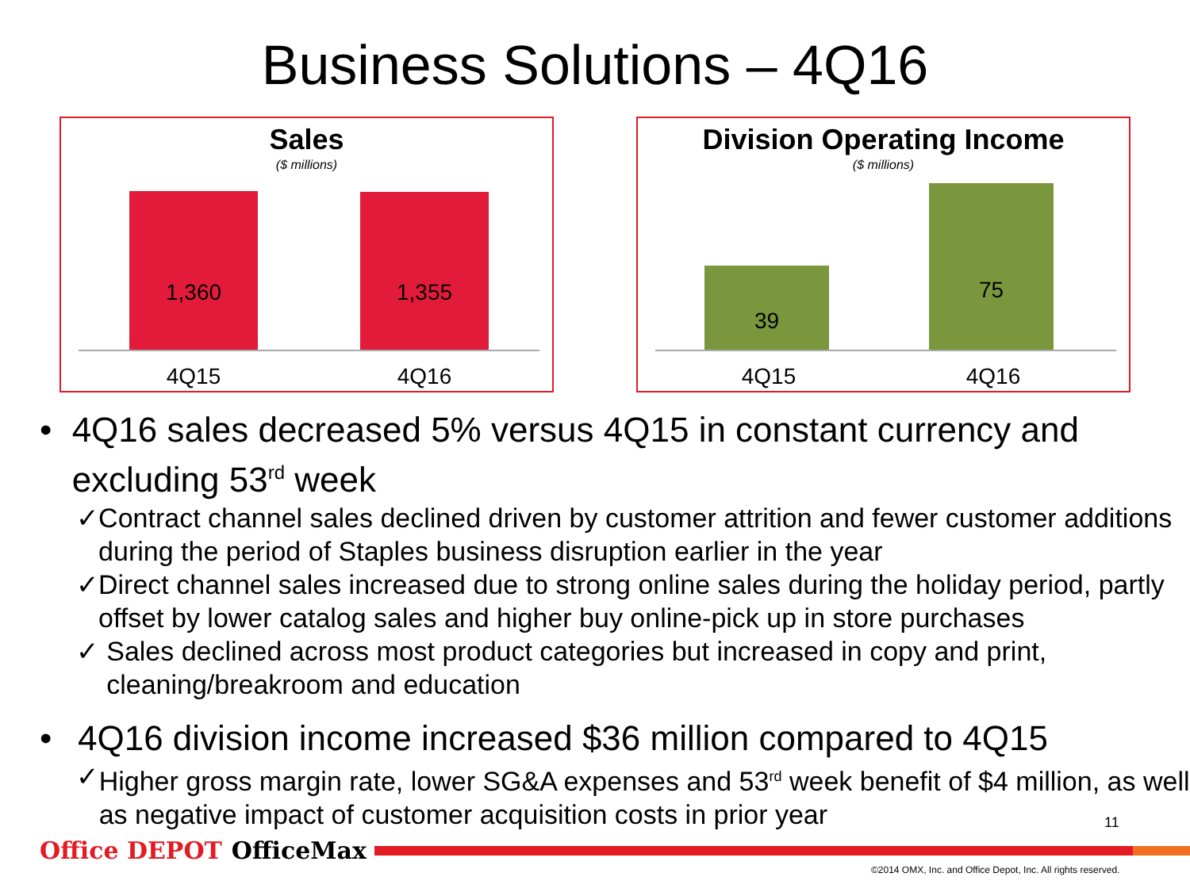Business Solutions – 4Q16
Sales
($ millions)
1,360 1,355
4Q15 4Q16
Division Operating Income
($ millions)
39 75
4Q15 4Q16
• 4Q16 sales decreased 5% versus 4Q15 in constant currency and excluding 53<sup>rd</sup> week
✓ Contract channel sales declined driven by customer attrition and fewer customer additions during the period of Staples business disruption earlier in the year
✓ Direct channel sales increased due to strong online sales during the holiday period, partly offset by lower catalog sales and higher buy online-pick up in store purchases
✓ Sales declined across most product categories but increased in copy and print, cleaning/breakroom and education
• 4Q16 division income increased $36 million compared to 4Q15
✓ Higher gross margin rate, lower SG&A expenses and 53<sup>rd</sup> week benefit of $4 million, as well as negative impact of customer acquisition costs in prior year
11
Office DEPOT OfficeMax
©2014 OMX, Inc. and Office Depot, Inc. All rights reserved.